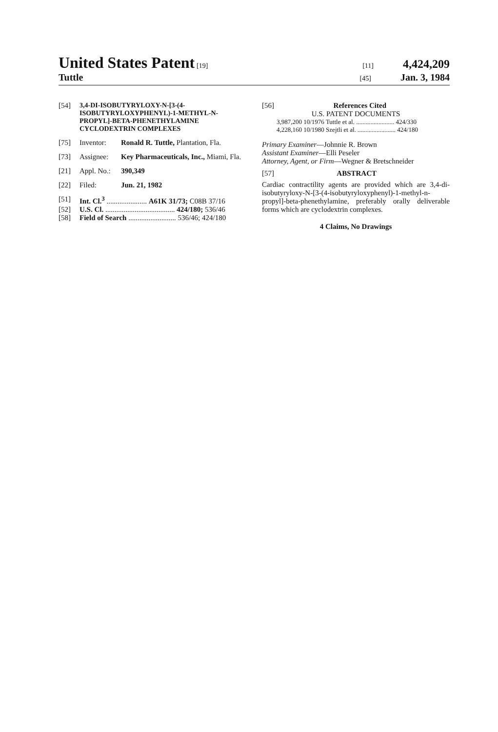United States Patent [19] [11] 4,424,209
Tuttle [45] Jan. 3, 1984
[54] 3,4-DI-ISOBUTYRYLOXY-N-[3-(4-ISOBUTYRYLOXYPHENYL)-1-METHYL-N-PROPYL]-BETA-PHENETHYLAMINE CYCLODEXTRIN COMPLEXES
[75] Inventor: Ronald R. Tuttle, Plantation, Fla.
[73] Assignee: Key Pharmaceuticals, Inc., Miami, Fla.
[21] Appl. No.: 390,349
[22] Filed: Jun. 21, 1982
[51] Int. Cl.<sup>3</sup> ...................... A61K 31/73; C08B 37/16
[52] U.S. Cl. ...................................... 424/180; 536/46
[58] Field of Search .......................... 536/46; 424/180
[56] References Cited
U.S. PATENT DOCUMENTS
3,987,200 10/1976 Tuttle et al. ........................ 424/330
4,228,160 10/1980 Szejtli et al. ........................ 424/180
Primary Examiner—Johnnie R. Brown
Assistant Examiner—Elli Peseler
Attorney, Agent, or Firm—Wegner & Bretschneider
[57] ABSTRACT
Cardiac contractility agents are provided which are 3,4-di-isobutyryloxy-N-[3-(4-isobutyryloxyphenyl)-1-methyl-n-propyl]-beta-phenethylamine, preferably orally deliverable forms which are cyclodextrin complexes.
4 Claims, No Drawings